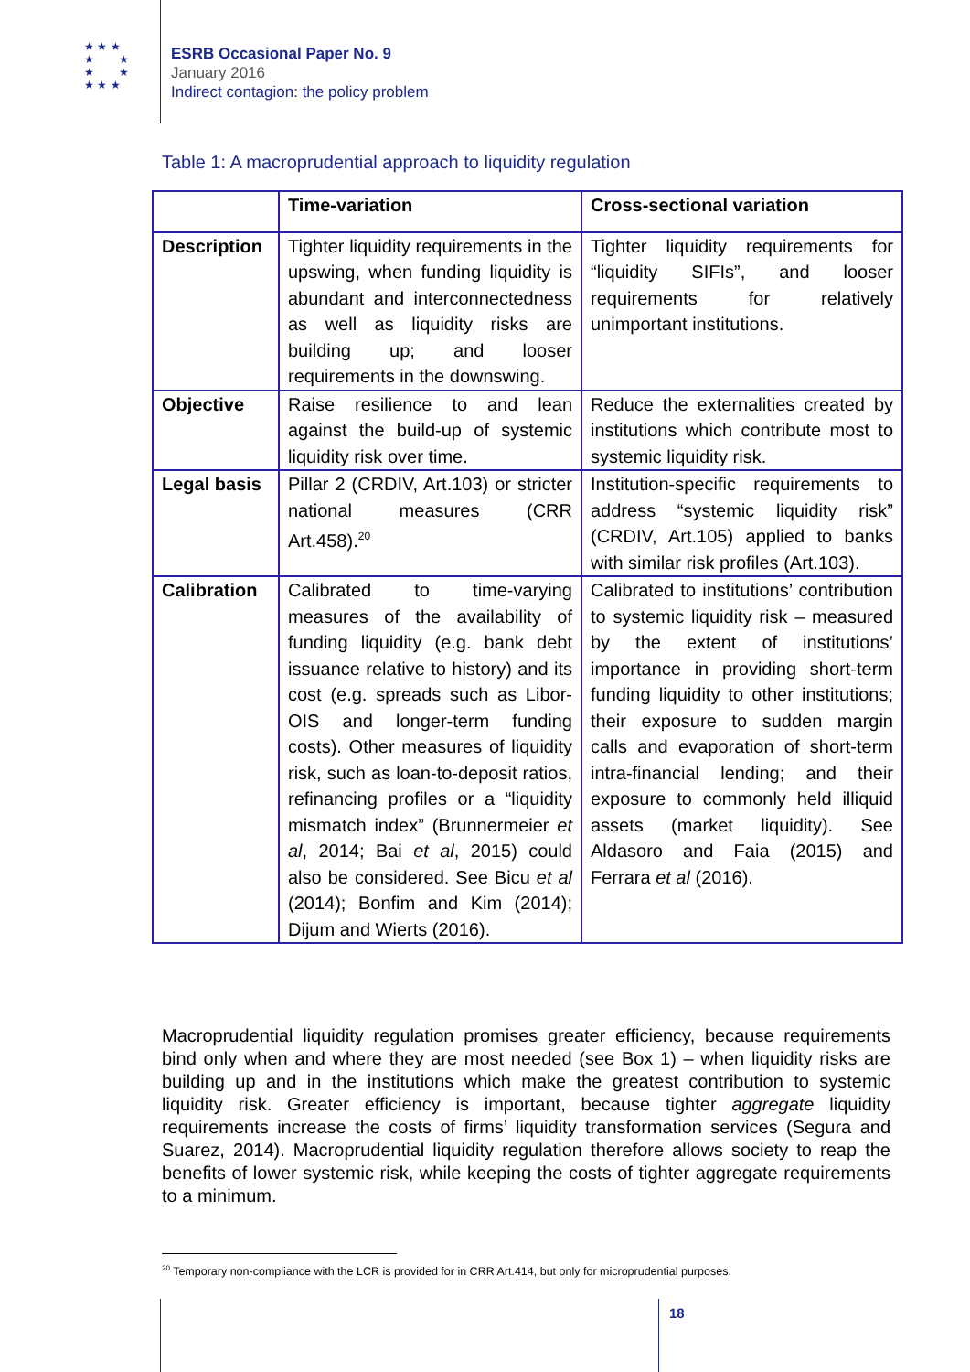★ ★ ★
★ ★
★ ★
★ ★ ★
ESRB Occasional Paper No. 9
January 2016
Indirect contagion: the policy problem
Table 1: A macroprudential approach to liquidity regulation
| | Time-variation | Cross-sectional variation |
| --- | --- | --- |
| Description | Tighter liquidity requirements in the upswing, when funding liquidity is abundant and interconnectedness as well as liquidity risks are building up; and looser requirements in the downswing. | Tighter liquidity requirements for “liquidity SIFIs”, and looser requirements for relatively unimportant institutions. |
| Objective | Raise resilience to and lean against the build-up of systemic liquidity risk over time. | Reduce the externalities created by institutions which contribute most to systemic liquidity risk. |
| Legal basis | Pillar 2 (CRDIV, Art.103) or stricter national measures (CRR Art.458).<sup>20</sup> | Institution-specific requirements to address “systemic liquidity risk” (CRDIV, Art.105) applied to banks with similar risk profiles (Art.103). |
| Calibration | Calibrated to time-varying measures of the availability of funding liquidity (e.g. bank debt issuance relative to history) and its cost (e.g. spreads such as Libor-OIS and longer-term funding costs). Other measures of liquidity risk, such as loan-to-deposit ratios, refinancing profiles or a “liquidity mismatch index” (Brunnermeier et al , 2014; Bai et al , 2015) could also be considered. See Bicu et al (2014); Bonfim and Kim (2014); Dijum and Wierts (2016). | Calibrated to institutions’ contribution to systemic liquidity risk – measured by the extent of institutions’ importance in providing short-term funding liquidity to other institutions; their exposure to sudden margin calls and evaporation of short-term intra-financial lending; and their exposure to commonly held illiquid assets (market liquidity). See Aldasoro and Faia (2015) and Ferrara et al (2016). |
Macroprudential liquidity regulation promises greater efficiency, because requirements bind only when and where they are most needed (see Box 1) – when liquidity risks are building up and in the institutions which make the greatest contribution to systemic liquidity risk. Greater efficiency is important, because tighter aggregate liquidity requirements increase the costs of firms’ liquidity transformation services (Segura and Suarez, 2014). Macroprudential liquidity regulation therefore allows society to reap the benefits of lower systemic risk, while keeping the costs of tighter aggregate requirements to a minimum.
<sup>20</sup> Temporary non-compliance with the LCR is provided for in CRR Art.414, but only for microprudential purposes.
18